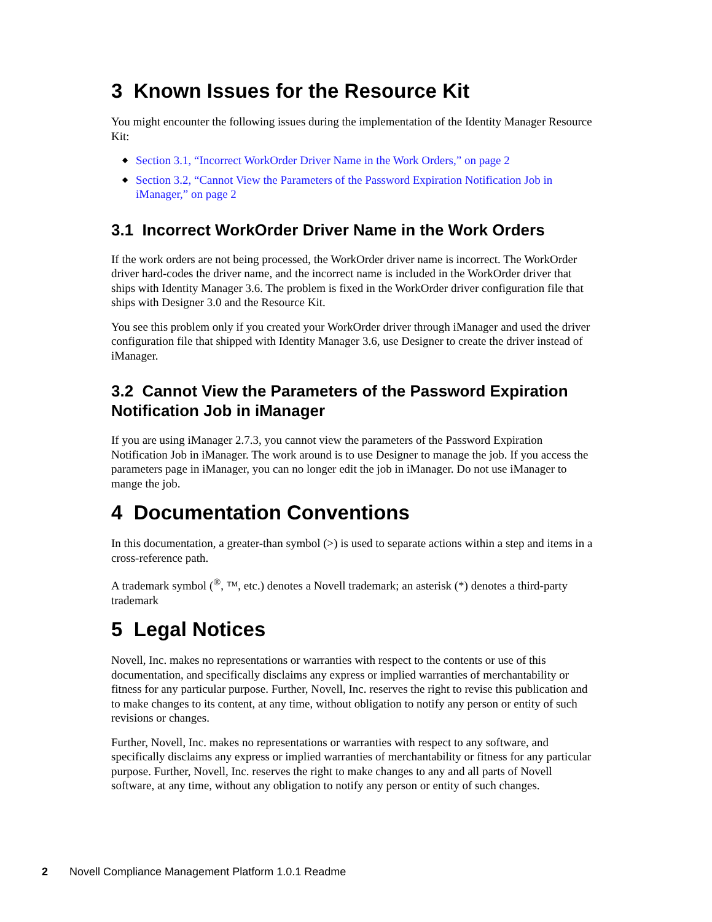3 Known Issues for the Resource Kit
You might encounter the following issues during the implementation of the Identity Manager Resource Kit:
◆ Section 3.1, “Incorrect WorkOrder Driver Name in the Work Orders,” on page 2
◆ Section 3.2, “Cannot View the Parameters of the Password Expiration Notification Job in iManager,” on page 2
3.1 Incorrect WorkOrder Driver Name in the Work Orders
If the work orders are not being processed, the WorkOrder driver name is incorrect. The WorkOrder driver hard-codes the driver name, and the incorrect name is included in the WorkOrder driver that ships with Identity Manager 3.6. The problem is fixed in the WorkOrder driver configuration file that ships with Designer 3.0 and the Resource Kit.
You see this problem only if you created your WorkOrder driver through iManager and used the driver configuration file that shipped with Identity Manager 3.6, use Designer to create the driver instead of iManager.
3.2 Cannot View the Parameters of the Password Expiration Notification Job in iManager
If you are using iManager 2.7.3, you cannot view the parameters of the Password Expiration Notification Job in iManager. The work around is to use Designer to manage the job. If you access the parameters page in iManager, you can no longer edit the job in iManager. Do not use iManager to mange the job.
4 Documentation Conventions
In this documentation, a greater-than symbol (>) is used to separate actions within a step and items in a cross-reference path.
A trademark symbol (<sup>®</sup>, ™, etc.) denotes a Novell trademark; an asterisk (*) denotes a third-party trademark
5 Legal Notices
Novell, Inc. makes no representations or warranties with respect to the contents or use of this documentation, and specifically disclaims any express or implied warranties of merchantability or fitness for any particular purpose. Further, Novell, Inc. reserves the right to revise this publication and to make changes to its content, at any time, without obligation to notify any person or entity of such revisions or changes.
Further, Novell, Inc. makes no representations or warranties with respect to any software, and specifically disclaims any express or implied warranties of merchantability or fitness for any particular purpose. Further, Novell, Inc. reserves the right to make changes to any and all parts of Novell software, at any time, without any obligation to notify any person or entity of such changes.
2 Novell Compliance Management Platform 1.0.1 Readme